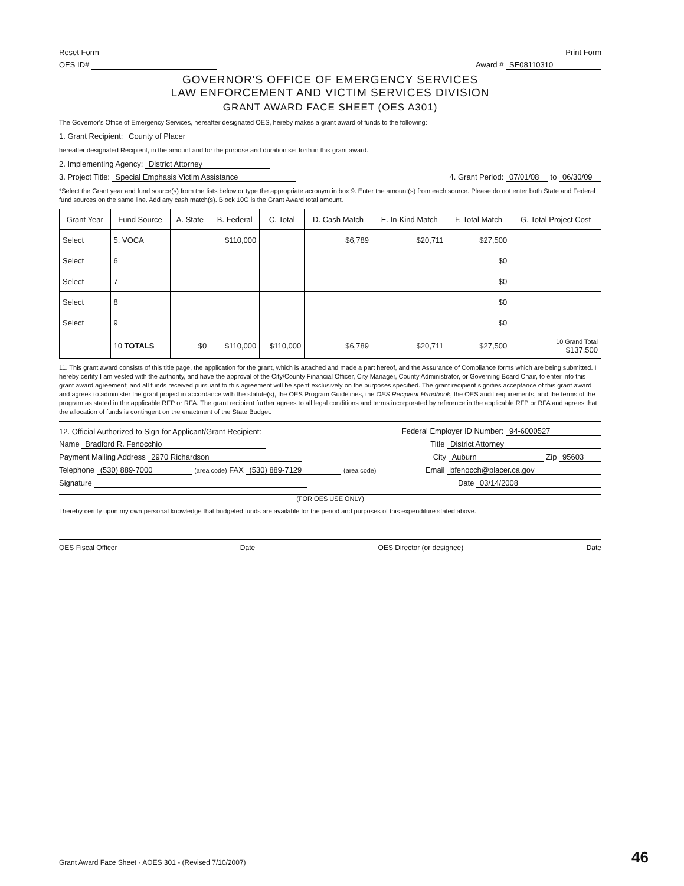Reset Form Print Form
OES ID# Award # SE08110310
GOVERNOR'S OFFICE OF EMERGENCY SERVICES
LAW ENFORCEMENT AND VICTIM SERVICES DIVISION
GRANT AWARD FACE SHEET (OES A301)
The Governor's Office of Emergency Services, hereafter designated OES, hereby makes a grant award of funds to the following:
1. Grant Recipient: County of Placer
hereafter designated Recipient, in the amount and for the purpose and duration set forth in this grant award.
2. Implementing Agency: District Attorney
3. Project Title: Special Emphasis Victim Assistance 4. Grant Period: 07/01/08 to 06/30/09
*Select the Grant year and fund source(s) from the lists below or type the appropriate acronym in box 9. Enter the amount(s) from each source. Please do not enter both State and Federal fund sources on the same line. Add any cash match(s). Block 10G is the Grant Award total amount.
| Grant Year | Fund Source | A. State | B. Federal | C. Total | D. Cash Match | E. In-Kind Match | F. Total Match | G. Total Project Cost |
| --- | --- | --- | --- | --- | --- | --- | --- | --- |
| Select | 5. VOCA | | $110,000 | | $6,789 | $20,711 | $27,500 | |
| Select | 6 | | | | | | $0 | |
| Select | 7 | | | | | | $0 | |
| Select | 8 | | | | | | $0 | |
| Select | 9 | | | | | | $0 | |
| | 10 TOTALS | $0 | $110,000 | $110,000 | $6,789 | $20,711 | $27,500 | 10 Grand Total $137,500 |
11. This grant award consists of this title page, the application for the grant, which is attached and made a part hereof, and the Assurance of Compliance forms which are being submitted. I hereby certify I am vested with the authority, and have the approval of the City/County Financial Officer, City Manager, County Administrator, or Governing Board Chair, to enter into this grant award agreement; and all funds received pursuant to this agreement will be spent exclusively on the purposes specified. The grant recipient signifies acceptance of this grant award and agrees to administer the grant project in accordance with the statute(s), the OES Program Guidelines, the OES Recipient Handbook, the OES audit requirements, and the terms of the program as stated in the applicable RFP or RFA. The grant recipient further agrees to all legal conditions and terms incorporated by reference in the applicable RFP or RFA and agrees that the allocation of funds is contingent on the enactment of the State Budget.
12. Official Authorized to Sign for Applicant/Grant Recipient: Federal Employer ID Number: 94-6000527
Name Bradford R. Fenocchio Title District Attorney
Payment Mailing Address 2970 Richardson City Auburn Zip 95603
Telephone (530) 889-7000 (area code) FAX (530) 889-7129 (area code) Email bfenocch@placer.ca.gov
Signature Date 03/14/2008
(FOR OES USE ONLY)
I hereby certify upon my own personal knowledge that budgeted funds are available for the period and purposes of this expenditure stated above.
OES Fiscal Officer Date OES Director (or designee) Date
Grant Award Face Sheet - AOES 301 - (Revised 7/10/2007) 46